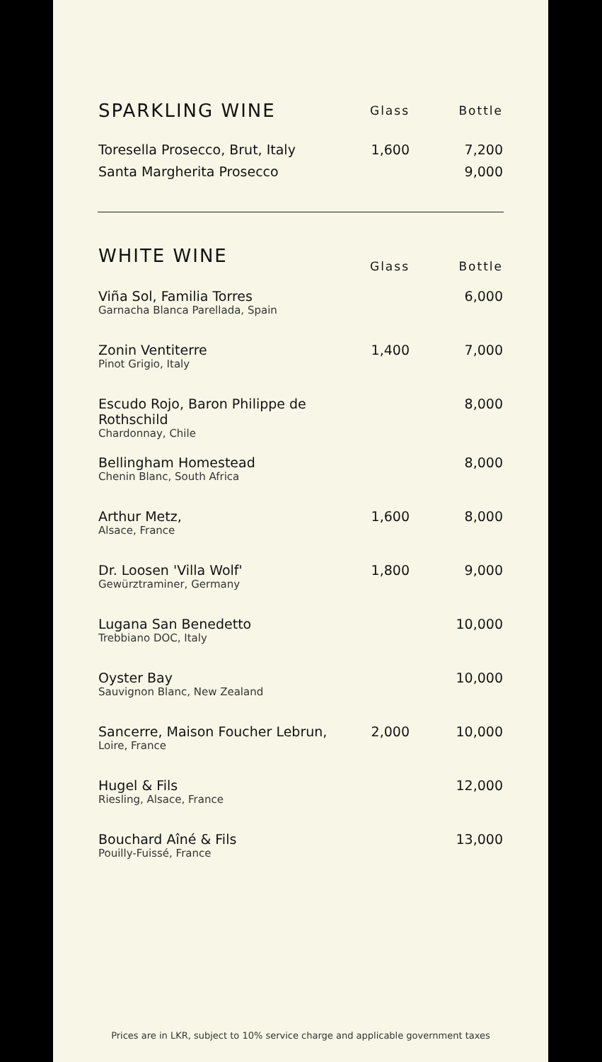| SPARKLING WINE | Glass | Bottle |
| --- | --- | --- |
| Toresella Prosecco, Brut, Italy | 1,600 | 7,200 |
| Santa Margherita Prosecco | | 9,000 |
| WHITE WINE | Glass | Bottle |
| --- | --- | --- |
| Viña Sol, Familia Torres Garnacha Blanca Parellada, Spain | | 6,000 |
| Zonin Ventiterre Pinot Grigio, Italy | 1,400 | 7,000 |
| Escudo Rojo, Baron Philippe de Rothschild Chardonnay, Chile | | 8,000 |
| Bellingham Homestead Chenin Blanc, South Africa | | 8,000 |
| Arthur Metz, Alsace, France | 1,600 | 8,000 |
| Dr. Loosen 'Villa Wolf' Gewürztraminer, Germany | 1,800 | 9,000 |
| Lugana San Benedetto Trebbiano DOC, Italy | | 10,000 |
| Oyster Bay Sauvignon Blanc, New Zealand | | 10,000 |
| Sancerre, Maison Foucher Lebrun, Loire, France | 2,000 | 10,000 |
| Hugel & Fils Riesling, Alsace, France | | 12,000 |
| Bouchard Aîné & Fils Pouilly-Fuissé, France | | 13,000 |
Prices are in LKR, subject to 10% service charge and applicable government taxes